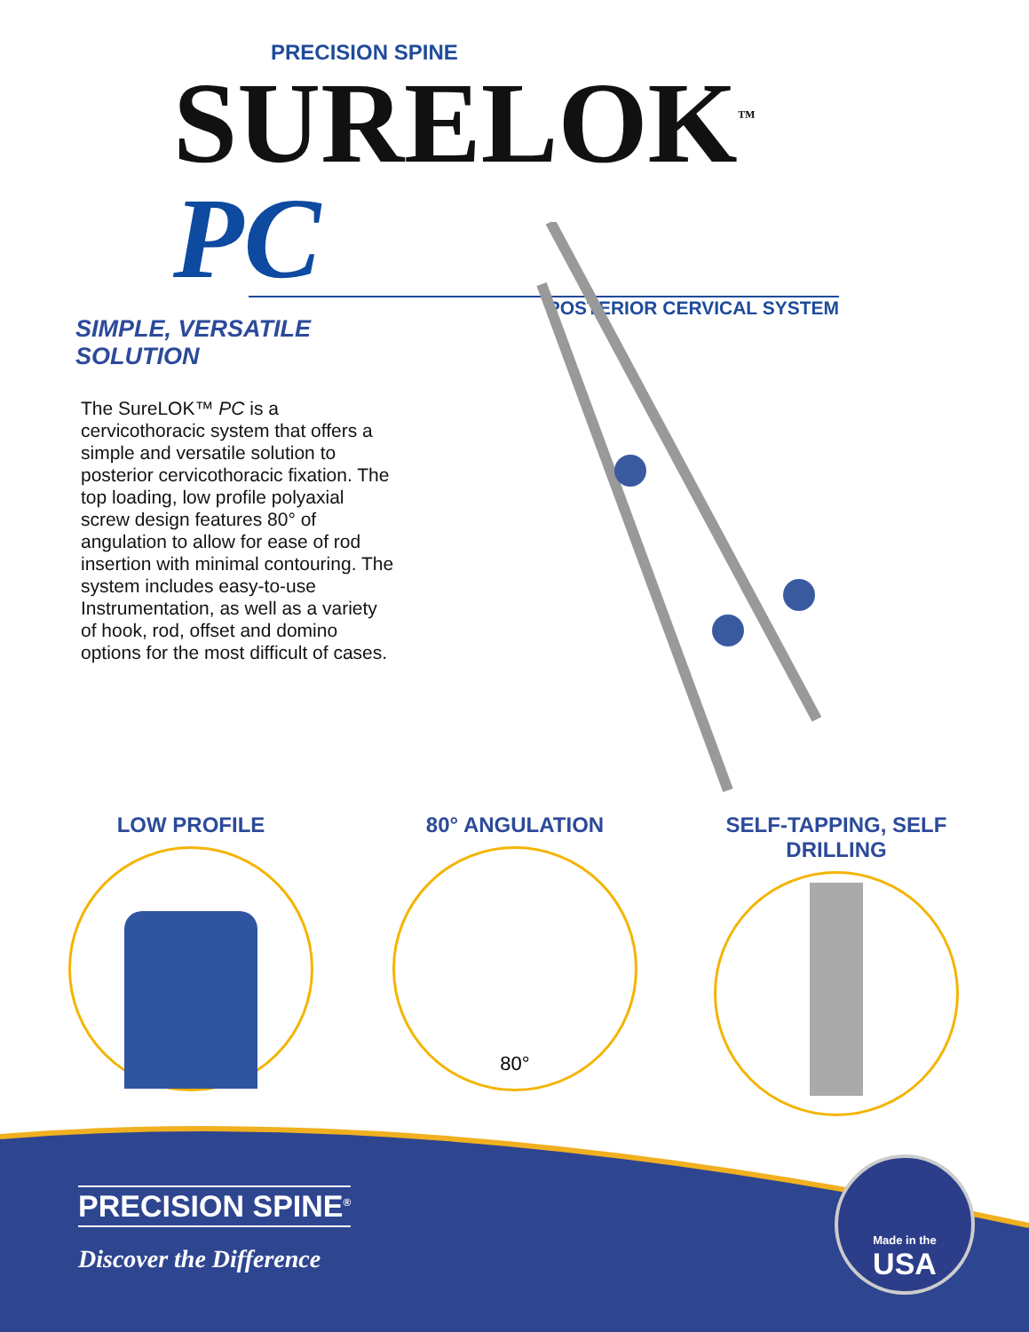PRECISION SPINE
SURELOK<sup>™</sup> PC
POSTERIOR CERVICAL SYSTEM
SIMPLE, VERSATILE SOLUTION
The SureLOK™ PC is a cervicothoracic system that offers a simple and versatile solution to posterior cervicothoracic fixation. The top loading, low profile polyaxial screw design features 80° of angulation to allow for ease of rod insertion with minimal contouring. The system includes easy-to-use Instrumentation, as well as a variety of hook, rod, offset and domino options for the most difficult of cases.
LOW PROFILE
80° ANGULATION
80°
SELF-TAPPING, SELF DRILLING
PRECISION SPINE<sup>®</sup>
Discover the Difference
Made in the
USA